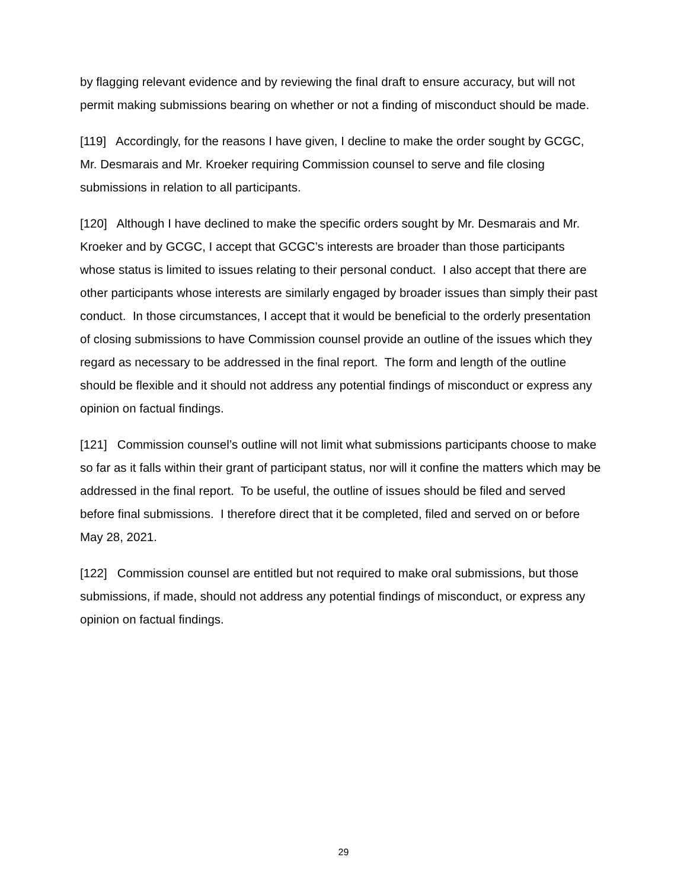by flagging relevant evidence and by reviewing the final draft to ensure accuracy, but will not permit making submissions bearing on whether or not a finding of misconduct should be made.
[119] Accordingly, for the reasons I have given, I decline to make the order sought by GCGC, Mr. Desmarais and Mr. Kroeker requiring Commission counsel to serve and file closing submissions in relation to all participants.
[120] Although I have declined to make the specific orders sought by Mr. Desmarais and Mr. Kroeker and by GCGC, I accept that GCGC’s interests are broader than those participants whose status is limited to issues relating to their personal conduct. I also accept that there are other participants whose interests are similarly engaged by broader issues than simply their past conduct. In those circumstances, I accept that it would be beneficial to the orderly presentation of closing submissions to have Commission counsel provide an outline of the issues which they regard as necessary to be addressed in the final report. The form and length of the outline should be flexible and it should not address any potential findings of misconduct or express any opinion on factual findings.
[121] Commission counsel’s outline will not limit what submissions participants choose to make so far as it falls within their grant of participant status, nor will it confine the matters which may be addressed in the final report. To be useful, the outline of issues should be filed and served before final submissions. I therefore direct that it be completed, filed and served on or before May 28, 2021.
[122] Commission counsel are entitled but not required to make oral submissions, but those submissions, if made, should not address any potential findings of misconduct, or express any opinion on factual findings.
29